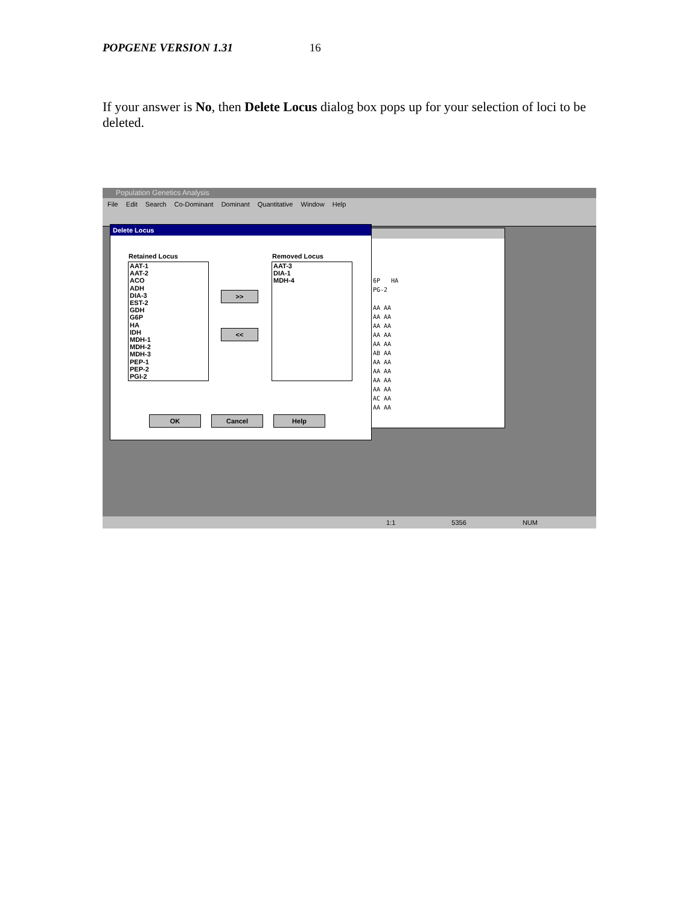POPGENE VERSION 1.31 16
If your answer is No, then Delete Locus dialog box pops up for your selection of loci to be deleted.
Population Genetics Analysis
File Edit Search Co-Dominant Dominant Quantitative Window Help
6P HA
PG-2
AA AA
AA AA
AA AA
AA AA
AA AA
AB AA
AA AA
AA AA
AA AA
AA AA
AC AA
AA AA
Delete Locus
Retained Locus Removed Locus
AAT-1
AAT-2
ACO
ADH
DIA-3
EST-2
GDH
G6P
HA
IDH
MDH-1
MDH-2
MDH-3
PEP-1
PEP-2
PGI-2
AAT-3
DIA-1
MDH-4
>>
<<
OK Cancel Help
1:1 5356 NUM